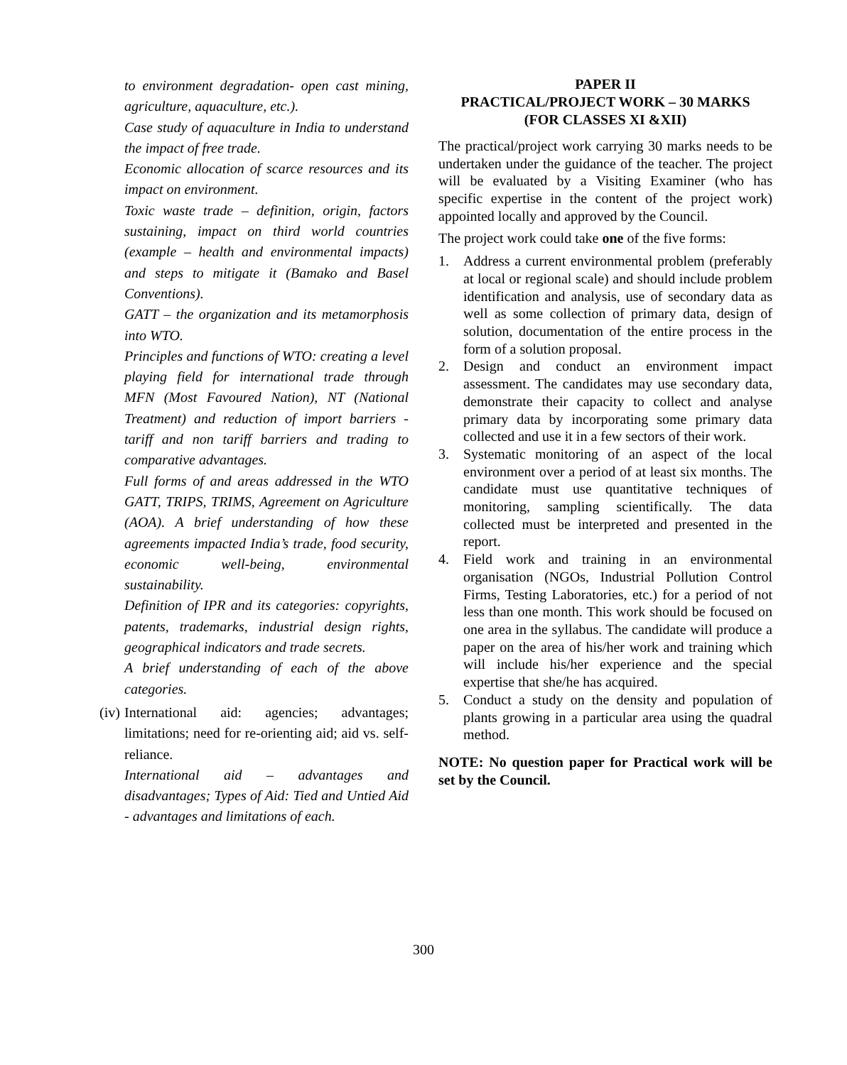to environment degradation- open cast mining, agriculture, aquaculture, etc.).
Case study of aquaculture in India to understand the impact of free trade.
Economic allocation of scarce resources and its impact on environment.
Toxic waste trade – definition, origin, factors sustaining, impact on third world countries (example – health and environmental impacts) and steps to mitigate it (Bamako and Basel Conventions).
GATT – the organization and its metamorphosis into WTO.
Principles and functions of WTO: creating a level playing field for international trade through MFN (Most Favoured Nation), NT (National Treatment) and reduction of import barriers - tariff and non tariff barriers and trading to comparative advantages.
Full forms of and areas addressed in the WTO GATT, TRIPS, TRIMS, Agreement on Agriculture (AOA). A brief understanding of how these agreements impacted India’s trade, food security, economic well-being, environmental sustainability.
Definition of IPR and its categories: copyrights, patents, trademarks, industrial design rights, geographical indicators and trade secrets.
A brief understanding of each of the above categories.
(iv)
International aid: agencies; advantages; limitations; need for re-orienting aid; aid vs. self-reliance.
International aid – advantages and disadvantages; Types of Aid: Tied and Untied Aid - advantages and limitations of each.
PAPER II
PRACTICAL/PROJECT WORK – 30 MARKS
(FOR CLASSES XI &XII)
The practical/project work carrying 30 marks needs to be undertaken under the guidance of the teacher. The project will be evaluated by a Visiting Examiner (who has specific expertise in the content of the project work) appointed locally and approved by the Council.
The project work could take one of the five forms:
1. Address a current environmental problem (preferably at local or regional scale) and should include problem identification and analysis, use of secondary data as well as some collection of primary data, design of solution, documentation of the entire process in the form of a solution proposal.
2. Design and conduct an environment impact assessment. The candidates may use secondary data, demonstrate their capacity to collect and analyse primary data by incorporating some primary data collected and use it in a few sectors of their work.
3. Systematic monitoring of an aspect of the local environment over a period of at least six months. The candidate must use quantitative techniques of monitoring, sampling scientifically. The data collected must be interpreted and presented in the report.
4. Field work and training in an environmental organisation (NGOs, Industrial Pollution Control Firms, Testing Laboratories, etc.) for a period of not less than one month. This work should be focused on one area in the syllabus. The candidate will produce a paper on the area of his/her work and training which will include his/her experience and the special expertise that she/he has acquired.
5. Conduct a study on the density and population of plants growing in a particular area using the quadral method.
NOTE: No question paper for Practical work will be set by the Council.
300